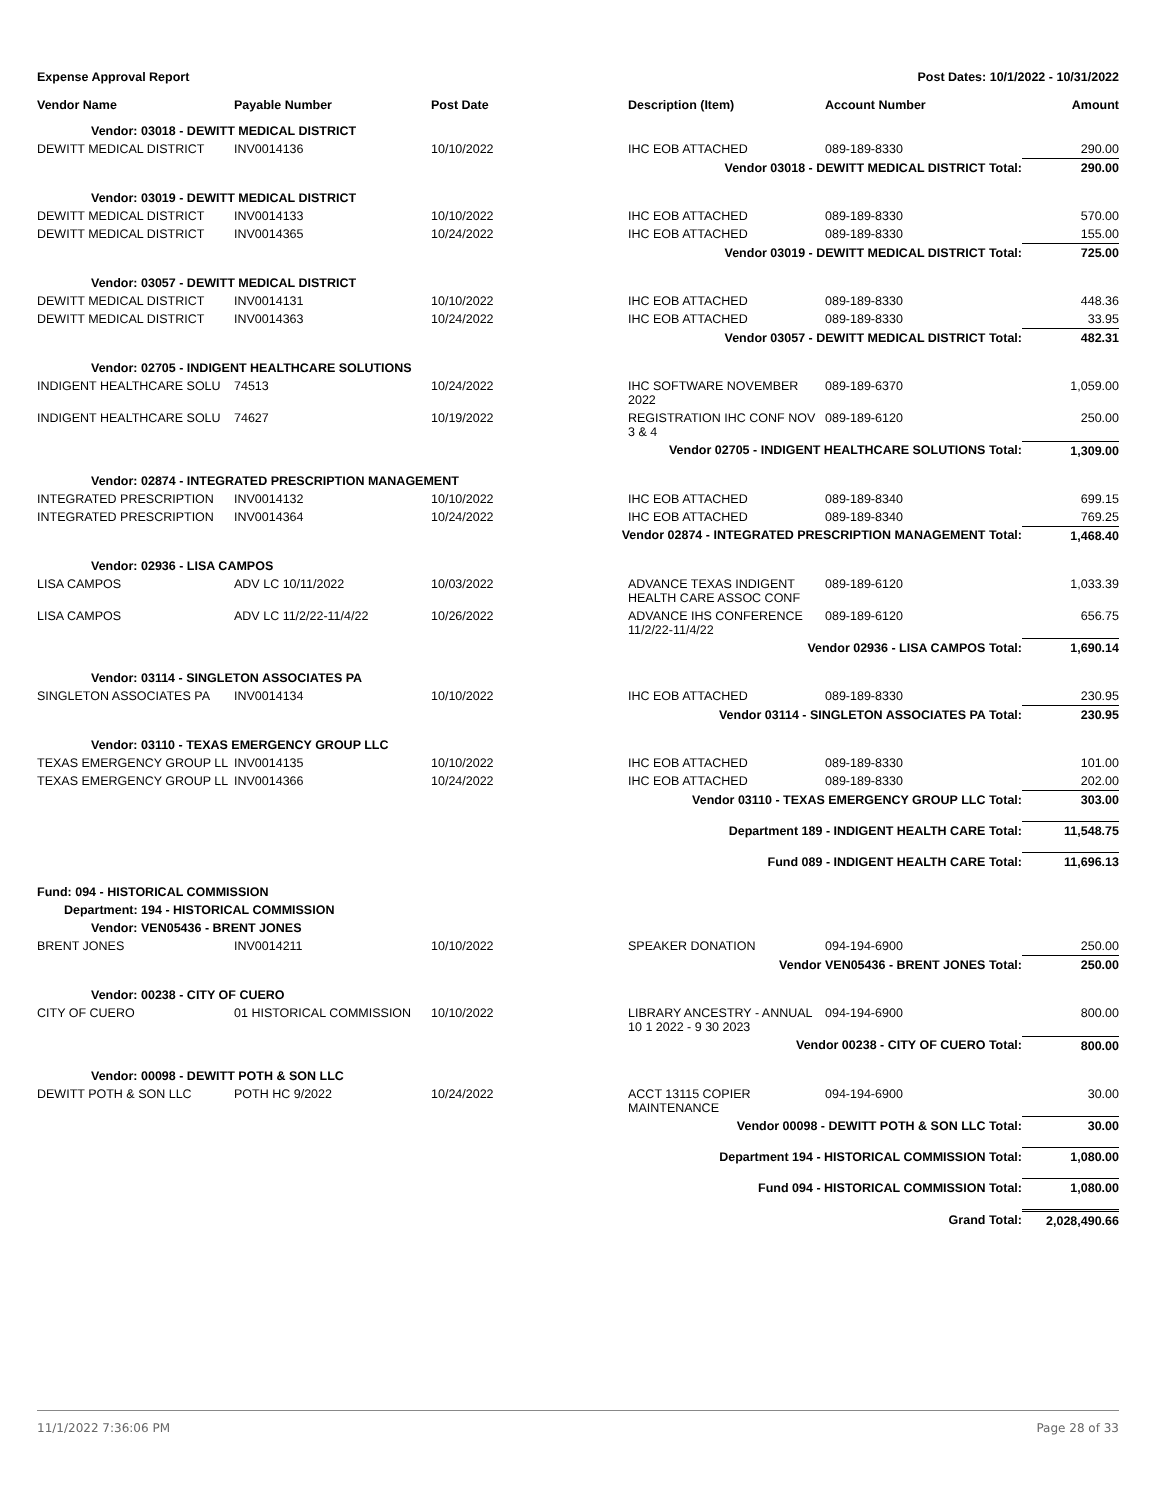Expense Approval Report Post Dates: 10/1/2022 - 10/31/2022
| Vendor Name | Payable Number | Post Date | Description (Item) | Account Number | Amount |
| --- | --- | --- | --- | --- | --- |
| Vendor: 03018 - DEWITT MEDICAL DISTRICT | | | | | |
| DEWITT MEDICAL DISTRICT | INV0014136 | 10/10/2022 | IHC EOB ATTACHED | 089-189-8330 | 290.00 |
| Vendor 03018 - DEWITT MEDICAL DISTRICT Total: | | | | | 290.00 |
| Vendor: 03019 - DEWITT MEDICAL DISTRICT | | | | | |
| DEWITT MEDICAL DISTRICT | INV0014133 | 10/10/2022 | IHC EOB ATTACHED | 089-189-8330 | 570.00 |
| DEWITT MEDICAL DISTRICT | INV0014365 | 10/24/2022 | IHC EOB ATTACHED | 089-189-8330 | 155.00 |
| Vendor 03019 - DEWITT MEDICAL DISTRICT Total: | | | | | 725.00 |
| Vendor: 03057 - DEWITT MEDICAL DISTRICT | | | | | |
| DEWITT MEDICAL DISTRICT | INV0014131 | 10/10/2022 | IHC EOB ATTACHED | 089-189-8330 | 448.36 |
| DEWITT MEDICAL DISTRICT | INV0014363 | 10/24/2022 | IHC EOB ATTACHED | 089-189-8330 | 33.95 |
| Vendor 03057 - DEWITT MEDICAL DISTRICT Total: | | | | | 482.31 |
| Vendor: 02705 - INDIGENT HEALTHCARE SOLUTIONS | | | | | |
| INDIGENT HEALTHCARE SOLU | 74513 | 10/24/2022 | IHC SOFTWARE NOVEMBER 2022 | 089-189-6370 | 1,059.00 |
| INDIGENT HEALTHCARE SOLU | 74627 | 10/19/2022 | REGISTRATION IHC CONF NOV 3 & 4 | 089-189-6120 | 250.00 |
| Vendor 02705 - INDIGENT HEALTHCARE SOLUTIONS Total: | | | | | 1,309.00 |
| Vendor: 02874 - INTEGRATED PRESCRIPTION MANAGEMENT | | | | | |
| INTEGRATED PRESCRIPTION | INV0014132 | 10/10/2022 | IHC EOB ATTACHED | 089-189-8340 | 699.15 |
| INTEGRATED PRESCRIPTION | INV0014364 | 10/24/2022 | IHC EOB ATTACHED | 089-189-8340 | 769.25 |
| Vendor 02874 - INTEGRATED PRESCRIPTION MANAGEMENT Total: | | | | | 1,468.40 |
| Vendor: 02936 - LISA CAMPOS | | | | | |
| LISA CAMPOS | ADV LC 10/11/2022 | 10/03/2022 | ADVANCE TEXAS INDIGENT HEALTH CARE ASSOC CONF | 089-189-6120 | 1,033.39 |
| LISA CAMPOS | ADV LC 11/2/22-11/4/22 | 10/26/2022 | ADVANCE IHS CONFERENCE 11/2/22-11/4/22 | 089-189-6120 | 656.75 |
| Vendor 02936 - LISA CAMPOS Total: | | | | | 1,690.14 |
| Vendor: 03114 - SINGLETON ASSOCIATES PA | | | | | |
| SINGLETON ASSOCIATES PA | INV0014134 | 10/10/2022 | IHC EOB ATTACHED | 089-189-8330 | 230.95 |
| Vendor 03114 - SINGLETON ASSOCIATES PA Total: | | | | | 230.95 |
| Vendor: 03110 - TEXAS EMERGENCY GROUP LLC | | | | | |
| TEXAS EMERGENCY GROUP LL | INV0014135 | 10/10/2022 | IHC EOB ATTACHED | 089-189-8330 | 101.00 |
| TEXAS EMERGENCY GROUP LL | INV0014366 | 10/24/2022 | IHC EOB ATTACHED | 089-189-8330 | 202.00 |
| Vendor 03110 - TEXAS EMERGENCY GROUP LLC Total: | | | | | 303.00 |
| Department 189 - INDIGENT HEALTH CARE Total: | | | | | 11,548.75 |
| Fund 089 - INDIGENT HEALTH CARE Total: | | | | | 11,696.13 |
| Fund: 094 - HISTORICAL COMMISSION | | | | | |
| Department: 194 - HISTORICAL COMMISSION | | | | | |
| Vendor: VEN05436 - BRENT JONES | | | | | |
| BRENT JONES | INV0014211 | 10/10/2022 | SPEAKER DONATION | 094-194-6900 | 250.00 |
| Vendor VEN05436 - BRENT JONES Total: | | | | | 250.00 |
| Vendor: 00238 - CITY OF CUERO | | | | | |
| CITY OF CUERO | 01 HISTORICAL COMMISSION | 10/10/2022 | LIBRARY ANCESTRY - ANNUAL 10 1 2022 - 9 30 2023 | 094-194-6900 | 800.00 |
| Vendor 00238 - CITY OF CUERO Total: | | | | | 800.00 |
| Vendor: 00098 - DEWITT POTH & SON LLC | | | | | |
| DEWITT POTH & SON LLC | POTH HC 9/2022 | 10/24/2022 | ACCT 13115 COPIER MAINTENANCE | 094-194-6900 | 30.00 |
| Vendor 00098 - DEWITT POTH & SON LLC Total: | | | | | 30.00 |
| Department 194 - HISTORICAL COMMISSION Total: | | | | | 1,080.00 |
| Fund 094 - HISTORICAL COMMISSION Total: | | | | | 1,080.00 |
| Grand Total: | | | | | 2,028,490.66 |
11/1/2022 7:36:06 PM Page 28 of 33